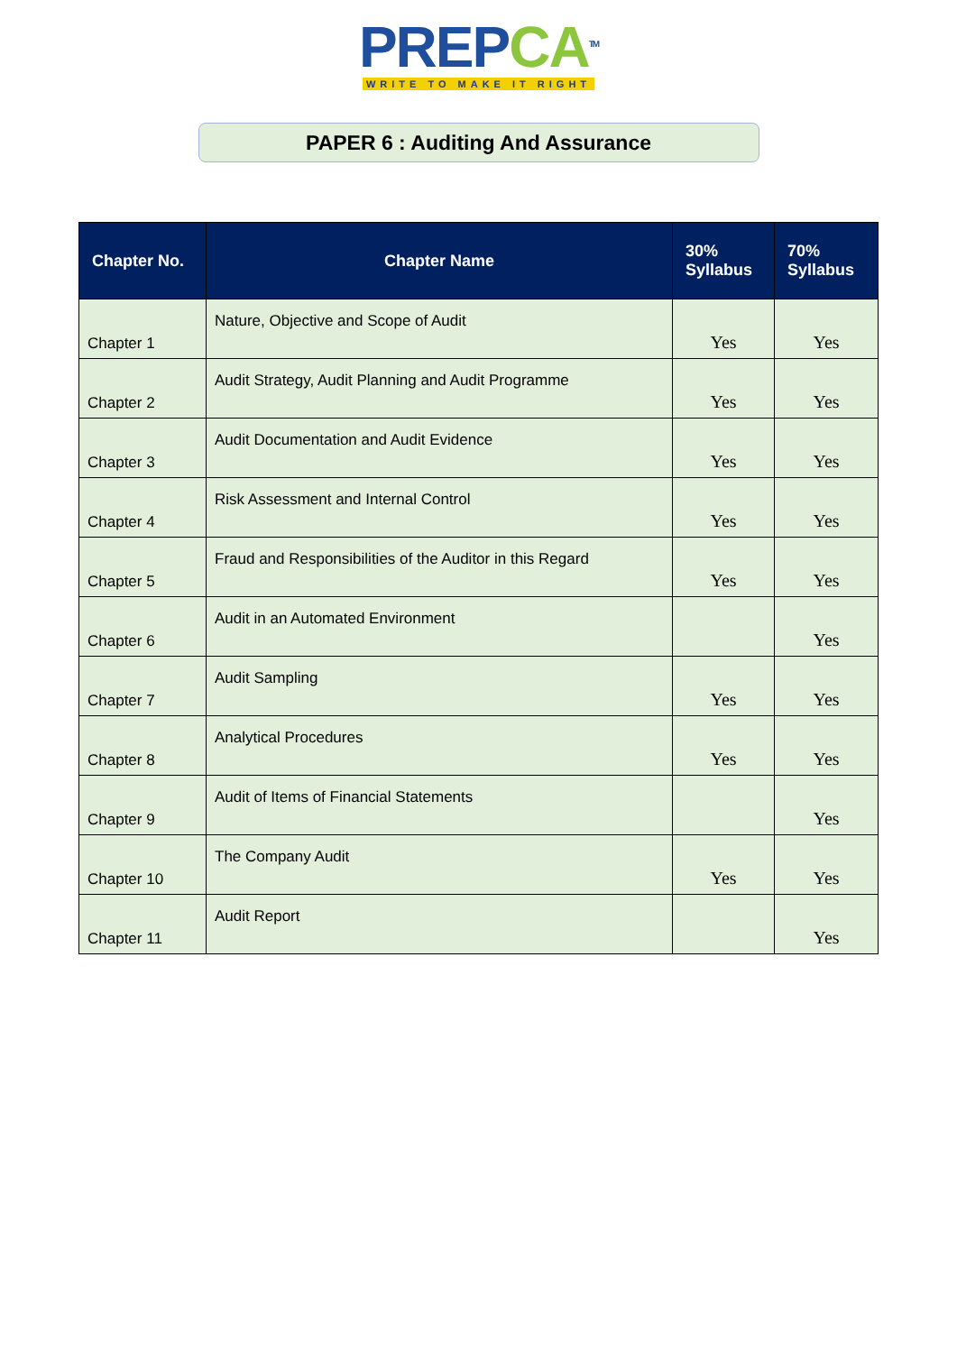PREPCA<sup>TM</sup>
WRITE TO MAKE IT RIGHT
PAPER 6 : Auditing And Assurance
| Chapter No. | Chapter Name | 30% Syllabus | 70% Syllabus |
| --- | --- | --- | --- |
| Chapter 1 | Nature, Objective and Scope of Audit | Yes | Yes |
| Chapter 2 | Audit Strategy, Audit Planning and Audit Programme | Yes | Yes |
| Chapter 3 | Audit Documentation and Audit Evidence | Yes | Yes |
| Chapter 4 | Risk Assessment and Internal Control | Yes | Yes |
| Chapter 5 | Fraud and Responsibilities of the Auditor in this Regard | Yes | Yes |
| Chapter 6 | Audit in an Automated Environment | | Yes |
| Chapter 7 | Audit Sampling | Yes | Yes |
| Chapter 8 | Analytical Procedures | Yes | Yes |
| Chapter 9 | Audit of Items of Financial Statements | | Yes |
| Chapter 10 | The Company Audit | Yes | Yes |
| Chapter 11 | Audit Report | | Yes |